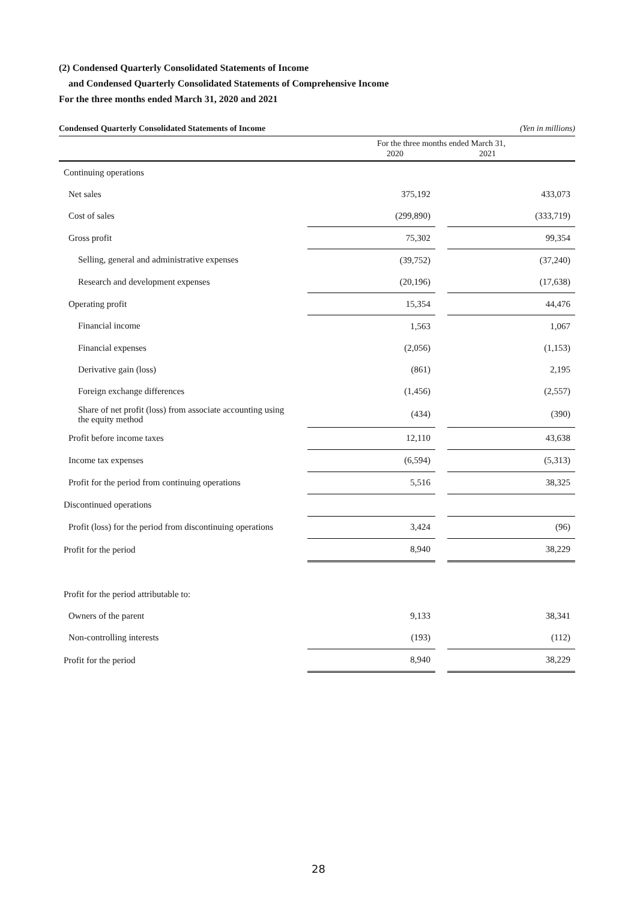(2) Condensed Quarterly Consolidated Statements of Income
and Condensed Quarterly Consolidated Statements of Comprehensive Income
For the three months ended March 31, 2020 and 2021
Condensed Quarterly Consolidated Statements of Income (Yen in millions)
| | For the three months ended March 31, 2020 2021 | | |
| --- | --- | --- | --- |
| Continuing operations | | | |
| Net sales | 375,192 | | 433,073 |
| Cost of sales | (299,890) | | (333,719) |
| Gross profit | 75,302 | | 99,354 |
| Selling, general and administrative expenses | (39,752) | | (37,240) |
| Research and development expenses | (20,196) | | (17,638) |
| Operating profit | 15,354 | | 44,476 |
| Financial income | 1,563 | | 1,067 |
| Financial expenses | (2,056) | | (1,153) |
| Derivative gain (loss) | (861) | | 2,195 |
| Foreign exchange differences | (1,456) | | (2,557) |
| Share of net profit (loss) from associate accounting using the equity method | (434) | | (390) |
| Profit before income taxes | 12,110 | | 43,638 |
| Income tax expenses | (6,594) | | (5,313) |
| Profit for the period from continuing operations | 5,516 | | 38,325 |
| Discontinued operations | | | |
| Profit (loss) for the period from discontinuing operations | 3,424 | | (96) |
| Profit for the period | 8,940 | | 38,229 |
| Profit for the period attributable to: | | | |
| Owners of the parent | 9,133 | | 38,341 |
| Non-controlling interests | (193) | | (112) |
| Profit for the period | 8,940 | | 38,229 |
28